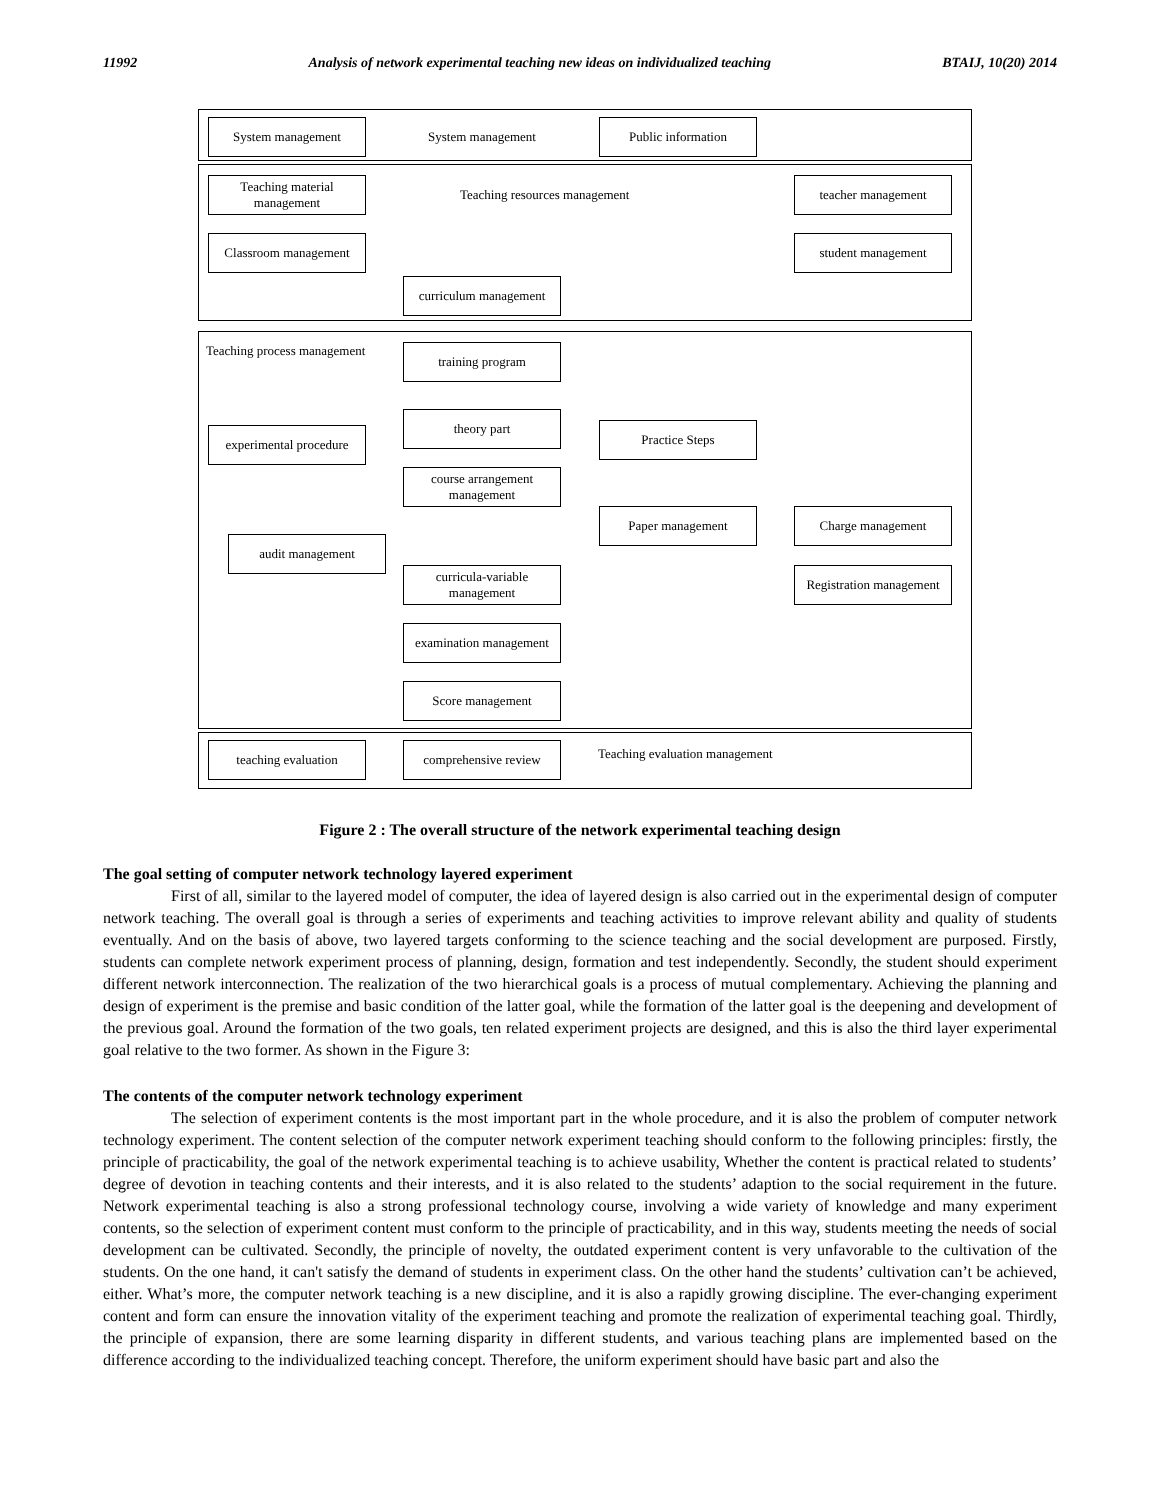11992 Analysis of network experimental teaching new ideas on individualized teaching BTAIJ, 10(20) 2014
System management
System management
Public information
Teaching material management
Teaching resources management
teacher management
Classroom management student management
curriculum management
Teaching process management training program
experimental procedure
theory part
Practice Steps
course arrangement management
Paper management Charge management
audit management
curricula-variable management
Registration management
examination management
Score management
teaching evaluation comprehensive review Teaching evaluation management
Figure 2 : The overall structure of the network experimental teaching design
The goal setting of computer network technology layered experiment
First of all, similar to the layered model of computer, the idea of layered design is also carried out in the experimental design of computer network teaching. The overall goal is through a series of experiments and teaching activities to improve relevant ability and quality of students eventually. And on the basis of above, two layered targets conforming to the science teaching and the social development are purposed. Firstly, students can complete network experiment process of planning, design, formation and test independently. Secondly, the student should experiment different network interconnection. The realization of the two hierarchical goals is a process of mutual complementary. Achieving the planning and design of experiment is the premise and basic condition of the latter goal, while the formation of the latter goal is the deepening and development of the previous goal. Around the formation of the two goals, ten related experiment projects are designed, and this is also the third layer experimental goal relative to the two former. As shown in the Figure 3:
The contents of the computer network technology experiment
The selection of experiment contents is the most important part in the whole procedure, and it is also the problem of computer network technology experiment. The content selection of the computer network experiment teaching should conform to the following principles: firstly, the principle of practicability, the goal of the network experimental teaching is to achieve usability, Whether the content is practical related to students’ degree of devotion in teaching contents and their interests, and it is also related to the students’ adaption to the social requirement in the future. Network experimental teaching is also a strong professional technology course, involving a wide variety of knowledge and many experiment contents, so the selection of experiment content must conform to the principle of practicability, and in this way, students meeting the needs of social development can be cultivated. Secondly, the principle of novelty, the outdated experiment content is very unfavorable to the cultivation of the students. On the one hand, it can't satisfy the demand of students in experiment class. On the other hand the students’ cultivation can’t be achieved, either. What’s more, the computer network teaching is a new discipline, and it is also a rapidly growing discipline. The ever-changing experiment content and form can ensure the innovation vitality of the experiment teaching and promote the realization of experimental teaching goal. Thirdly, the principle of expansion, there are some learning disparity in different students, and various teaching plans are implemented based on the difference according to the individualized teaching concept. Therefore, the uniform experiment should have basic part and also the